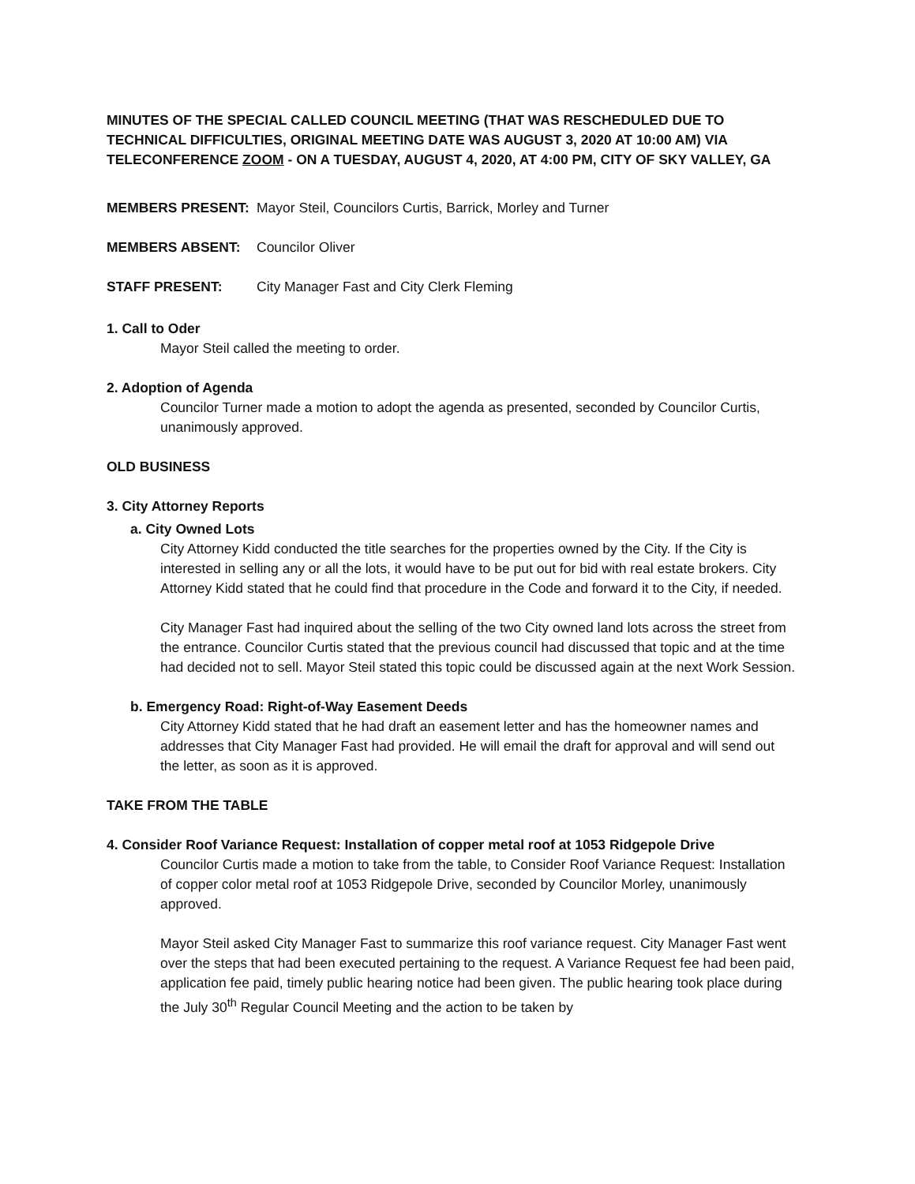MINUTES OF THE SPECIAL CALLED COUNCIL MEETING (THAT WAS RESCHEDULED DUE TO TECHNICAL DIFFICULTIES, ORIGINAL MEETING DATE WAS AUGUST 3, 2020 AT 10:00 AM) VIA TELECONFERENCE ZOOM - ON A TUESDAY, AUGUST 4, 2020, AT 4:00 PM, CITY OF SKY VALLEY, GA
MEMBERS PRESENT: Mayor Steil, Councilors Curtis, Barrick, Morley and Turner
MEMBERS ABSENT: Councilor Oliver
STAFF PRESENT: City Manager Fast and City Clerk Fleming
1. Call to Oder
Mayor Steil called the meeting to order.
2. Adoption of Agenda
Councilor Turner made a motion to adopt the agenda as presented, seconded by Councilor Curtis, unanimously approved.
OLD BUSINESS
3. City Attorney Reports
a. City Owned Lots
City Attorney Kidd conducted the title searches for the properties owned by the City. If the City is interested in selling any or all the lots, it would have to be put out for bid with real estate brokers. City Attorney Kidd stated that he could find that procedure in the Code and forward it to the City, if needed.
City Manager Fast had inquired about the selling of the two City owned land lots across the street from the entrance. Councilor Curtis stated that the previous council had discussed that topic and at the time had decided not to sell. Mayor Steil stated this topic could be discussed again at the next Work Session.
b. Emergency Road: Right-of-Way Easement Deeds
City Attorney Kidd stated that he had draft an easement letter and has the homeowner names and addresses that City Manager Fast had provided. He will email the draft for approval and will send out the letter, as soon as it is approved.
TAKE FROM THE TABLE
4. Consider Roof Variance Request: Installation of copper metal roof at 1053 Ridgepole Drive
Councilor Curtis made a motion to take from the table, to Consider Roof Variance Request: Installation of copper color metal roof at 1053 Ridgepole Drive, seconded by Councilor Morley, unanimously approved.
Mayor Steil asked City Manager Fast to summarize this roof variance request. City Manager Fast went over the steps that had been executed pertaining to the request. A Variance Request fee had been paid, application fee paid, timely public hearing notice had been given. The public hearing took place during the July 30<sup>th</sup> Regular Council Meeting and the action to be taken by